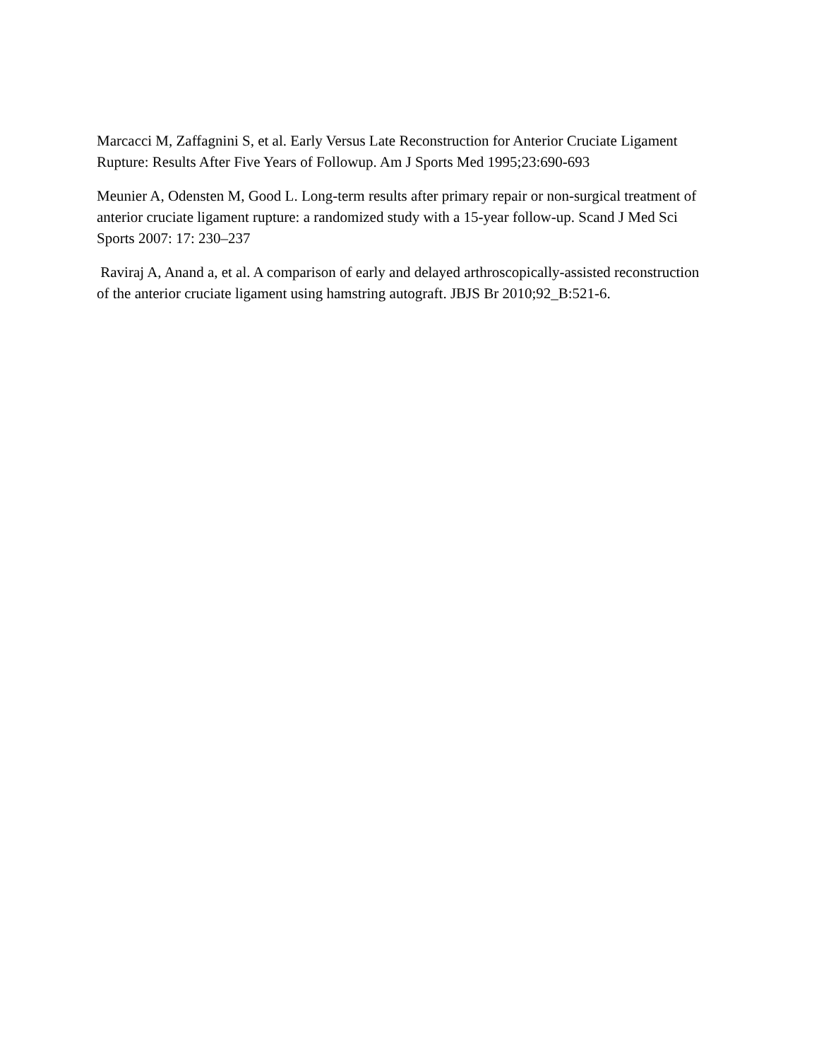Marcacci M, Zaffagnini S, et al. Early Versus Late Reconstruction for Anterior Cruciate Ligament Rupture: Results After Five Years of Followup. Am J Sports Med 1995;23:690-693
Meunier A, Odensten M, Good L. Long-term results after primary repair or non-surgical treatment of anterior cruciate ligament rupture: a randomized study with a 15-year follow-up. Scand J Med Sci Sports 2007: 17: 230–237
Raviraj A, Anand a, et al. A comparison of early and delayed arthroscopically-assisted reconstruction of the anterior cruciate ligament using hamstring autograft. JBJS Br 2010;92_B:521-6.